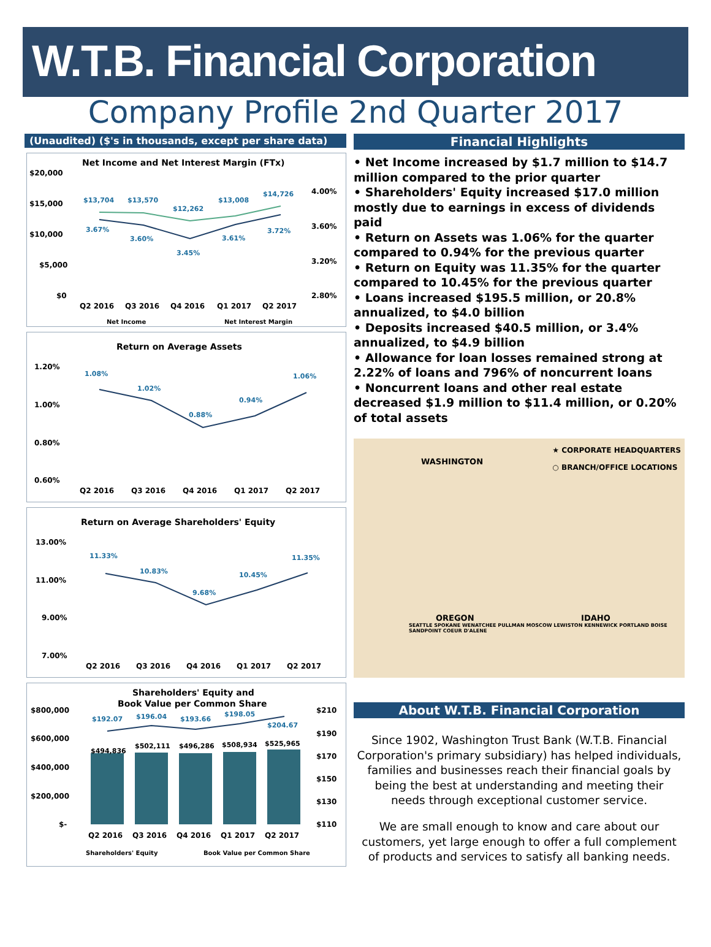W.T.B. Financial Corporation
Company Profile 2nd Quarter 2017
(Unaudited) ($'s in thousands, except per share data)
Net Income and Net Interest Margin (FTx)
$20,000
$15,000
$10,000
$5,000
$0
4.00%
3.60%
3.20%
2.80%
$13,704
$13,570
$12,262
$13,008
$14,726
3.67%
3.60%
3.45%
3.61%
3.72%
Q2 2016
Q3 2016
Q4 2016
Q1 2017
Q2 2017
Net Income
Net Interest Margin
Return on Average Assets
1.20%
1.00%
0.80%
0.60%
1.08%
1.02%
0.88%
0.94%
1.06%
Q2 2016
Q3 2016
Q4 2016
Q1 2017
Q2 2017
Return on Average Shareholders' Equity
13.00%
11.00%
9.00%
7.00%
11.33%
10.83%
9.68%
10.45%
11.35%
Q2 2016
Q3 2016
Q4 2016
Q1 2017
Q2 2017
Shareholders' Equity and
Book Value per Common Share
$800,000
$600,000
$400,000
$200,000
$-
$210
$190
$170
$150
$130
$110
$192.07
$196.04
$193.66
$198.05
$204.67
$494,836
$502,111
$496,286
$508,934
$525,965
Q2 2016
Q3 2016
Q4 2016
Q1 2017
Q2 2017
Shareholders' Equity
Book Value per Common Share
Financial Highlights
• Net Income increased by $1.7 million to $14.7 million compared to the prior quarter
• Shareholders' Equity increased $17.0 million mostly due to earnings in excess of dividends paid
• Return on Assets was 1.06% for the quarter compared to 0.94% for the previous quarter
• Return on Equity was 11.35% for the quarter compared to 10.45% for the previous quarter
• Loans increased $195.5 million, or 20.8% annualized, to $4.0 billion
• Deposits increased $40.5 million, or 3.4% annualized, to $4.9 billion
• Allowance for loan losses remained strong at 2.22% of loans and 796% of noncurrent loans
• Noncurrent loans and other real estate decreased $1.9 million to $11.4 million, or 0.20% of total assets
WASHINGTON
★ CORPORATE HEADQUARTERS
○ BRANCH/OFFICE LOCATIONS
OREGON IDAHO
SEATTLE SPOKANE WENATCHEE PULLMAN MOSCOW LEWISTON KENNEWICK PORTLAND BOISE SANDPOINT COEUR D'ALENE
About W.T.B. Financial Corporation
Since 1902, Washington Trust Bank (W.T.B. Financial Corporation's primary subsidiary) has helped individuals, families and businesses reach their financial goals by being the best at understanding and meeting their needs through exceptional customer service.
We are small enough to know and care about our customers, yet large enough to offer a full complement of products and services to satisfy all banking needs.